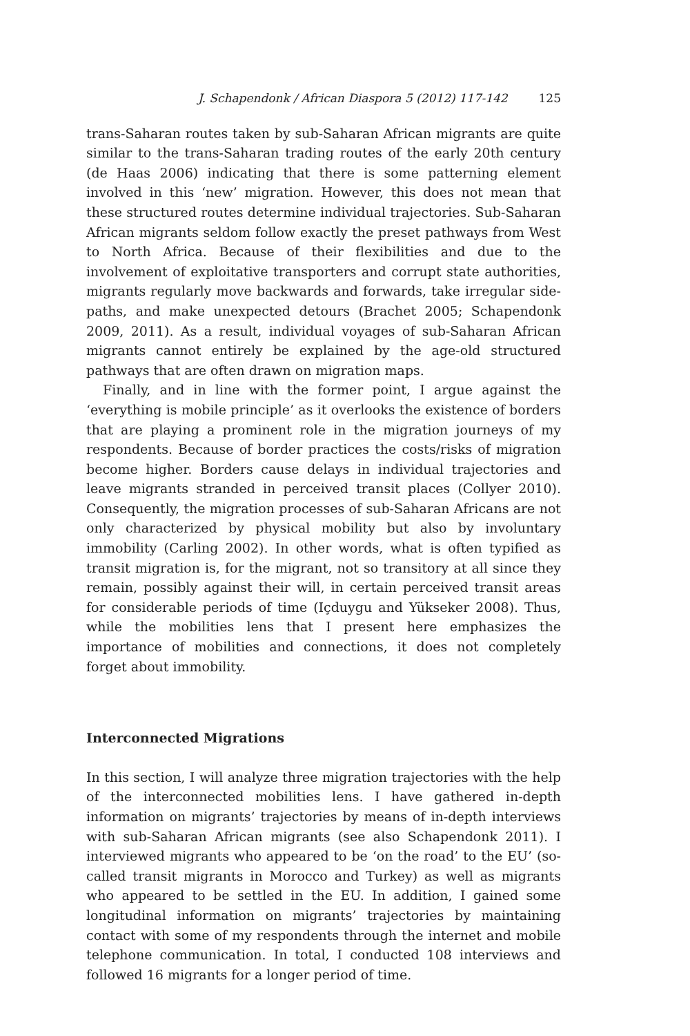J. Schapendonk / African Diaspora 5 (2012) 117-142 125
trans-Saharan routes taken by sub-Saharan African migrants are quite similar to the trans-Saharan trading routes of the early 20th century (de Haas 2006) indicating that there is some patterning element involved in this ‘new’ migration. However, this does not mean that these structured routes determine individual trajectories. Sub-Saharan African migrants seldom follow exactly the preset pathways from West to North Africa. Because of their flexibilities and due to the involvement of exploitative transporters and corrupt state authorities, migrants regularly move backwards and forwards, take irregular side-paths, and make unexpected detours (Brachet 2005; Schapendonk 2009, 2011). As a result, individual voyages of sub-Saharan African migrants cannot entirely be explained by the age-old structured pathways that are often drawn on migration maps.
Finally, and in line with the former point, I argue against the ‘everything is mobile principle’ as it overlooks the existence of borders that are playing a prominent role in the migration journeys of my respondents. Because of border practices the costs/risks of migration become higher. Borders cause delays in individual trajectories and leave migrants stranded in perceived transit places (Collyer 2010). Consequently, the migration processes of sub-Saharan Africans are not only characterized by physical mobility but also by involuntary immobility (Carling 2002). In other words, what is often typified as transit migration is, for the migrant, not so transitory at all since they remain, possibly against their will, in certain perceived transit areas for considerable periods of time (Içduygu and Yükseker 2008). Thus, while the mobilities lens that I present here emphasizes the importance of mobilities and connections, it does not completely forget about immobility.
Interconnected Migrations
In this section, I will analyze three migration trajectories with the help of the interconnected mobilities lens. I have gathered in-depth information on migrants’ trajectories by means of in-depth interviews with sub-Saharan African migrants (see also Schapendonk 2011). I interviewed migrants who appeared to be ‘on the road’ to the EU’ (so-called transit migrants in Morocco and Turkey) as well as migrants who appeared to be settled in the EU. In addition, I gained some longitudinal information on migrants’ trajectories by maintaining contact with some of my respondents through the internet and mobile telephone communication. In total, I conducted 108 interviews and followed 16 migrants for a longer period of time.